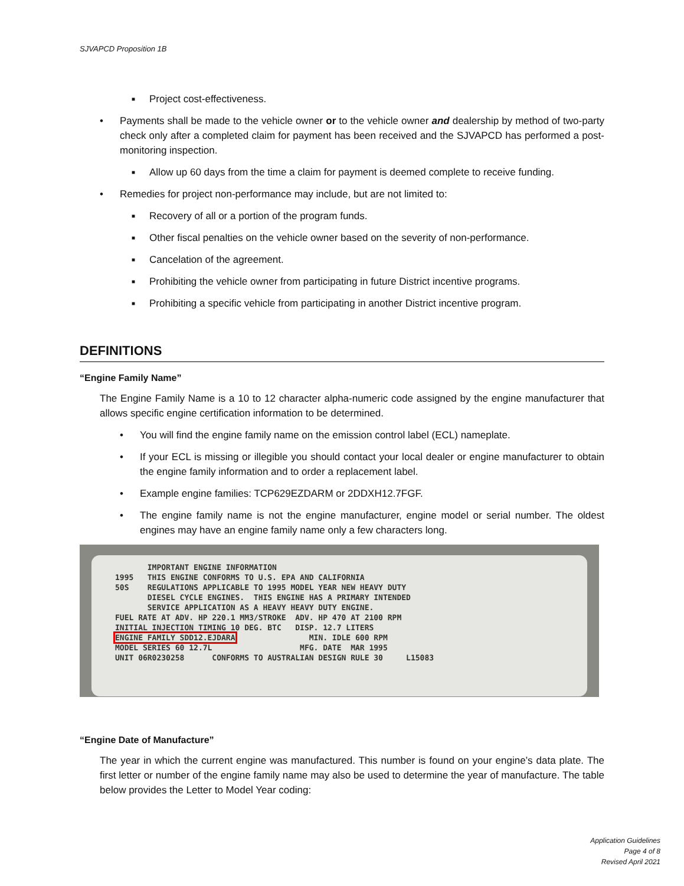SJVAPCD Proposition 1B
■ Project cost-effectiveness.
• Payments shall be made to the vehicle owner or to the vehicle owner and dealership by method of two-party check only after a completed claim for payment has been received and the SJVAPCD has performed a post-monitoring inspection.
■ Allow up 60 days from the time a claim for payment is deemed complete to receive funding.
• Remedies for project non-performance may include, but are not limited to:
■ Recovery of all or a portion of the program funds.
■ Other fiscal penalties on the vehicle owner based on the severity of non-performance.
■ Cancelation of the agreement.
■ Prohibiting the vehicle owner from participating in future District incentive programs.
■ Prohibiting a specific vehicle from participating in another District incentive program.
DEFINITIONS
“Engine Family Name”
The Engine Family Name is a 10 to 12 character alpha-numeric code assigned by the engine manufacturer that allows specific engine certification information to be determined.
• You will find the engine family name on the emission control label (ECL) nameplate.
• If your ECL is missing or illegible you should contact your local dealer or engine manufacturer to obtain the engine family information and to order a replacement label.
• Example engine families: TCP629EZDARM or 2DDXH12.7FGF.
• The engine family name is not the engine manufacturer, engine model or serial number. The oldest engines may have an engine family name only a few characters long.
IMPORTANT ENGINE INFORMATION 1995 THIS ENGINE CONFORMS TO U.S. EPA AND CALIFORNIA 50S REGULATIONS APPLICABLE TO 1995 MODEL YEAR NEW HEAVY DUTY DIESEL CYCLE ENGINES. THIS ENGINE HAS A PRIMARY INTENDED SERVICE APPLICATION AS A HEAVY HEAVY DUTY ENGINE. FUEL RATE AT ADV. HP 220.1 MM3/STROKE ADV. HP 470 AT 2100 RPM INITIAL INJECTION TIMING 10 DEG. BTC DISP. 12.7 LITERS ENGINE FAMILY SDD12.EJDARA MIN. IDLE 600 RPM MODEL SERIES 60 12.7L MFG. DATE MAR 1995 UNIT 06R0230258 CONFORMS TO AUSTRALIAN DESIGN RULE 30 L15083
“Engine Date of Manufacture”
The year in which the current engine was manufactured. This number is found on your engine’s data plate. The first letter or number of the engine family name may also be used to determine the year of manufacture. The table below provides the Letter to Model Year coding:
Application Guidelines
Page 4 of 8
Revised April 2021